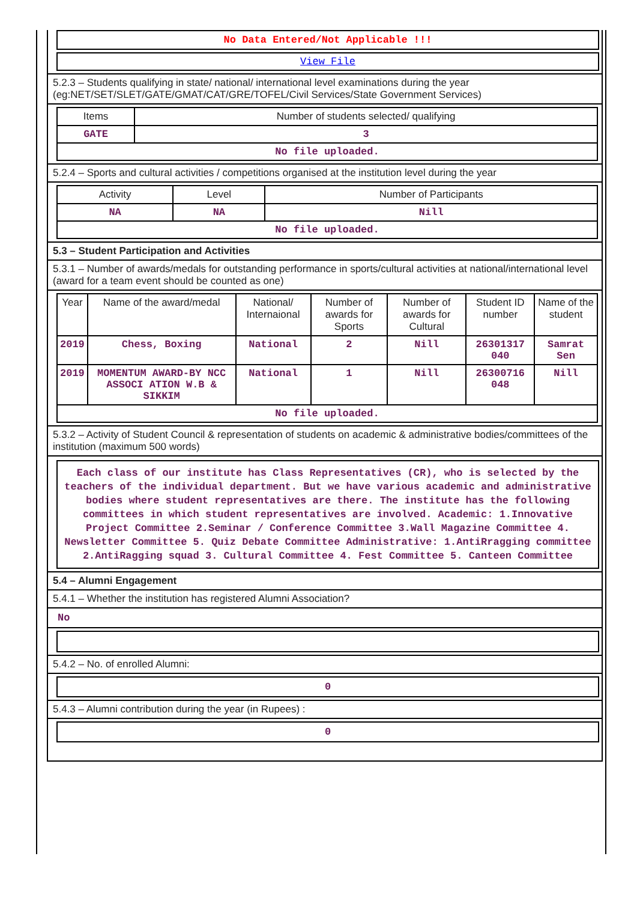No Data Entered/Not Applicable !!!
View File
5.2.3 – Students qualifying in state/ national/ international level examinations during the year (eg:NET/SET/SLET/GATE/GMAT/CAT/GRE/TOFEL/Civil Services/State Government Services)
| Items | Number of students selected/ qualifying |
| --- | --- |
| GATE | 3 |
| No file uploaded. | |
5.2.4 – Sports and cultural activities / competitions organised at the institution level during the year
| Activity | Level | Number of Participants |
| --- | --- | --- |
| NA | NA | Nill |
| No file uploaded. | | |
5.3 – Student Participation and Activities
5.3.1 – Number of awards/medals for outstanding performance in sports/cultural activities at national/international level (award for a team event should be counted as one)
| Year | Name of the award/medal | National/ Internaional | Number of awards for Sports | Number of awards for Cultural | Student ID number | Name of the student |
| --- | --- | --- | --- | --- | --- | --- |
| 2019 | Chess, Boxing | National | 2 | Nill | 26301317 040 | Samrat Sen |
| 2019 | MOMENTUM AWARD-BY NCC ASSOCI ATION W.B & SIKKIM | National | 1 | Nill | 26300716 048 | Nill |
| No file uploaded. | | | | | | |
5.3.2 – Activity of Student Council & representation of students on academic & administrative bodies/committees of the institution (maximum 500 words)
Each class of our institute has Class Representatives (CR), who is selected by the teachers of the individual department. But we have various academic and administrative bodies where student representatives are there. The institute has the following committees in which student representatives are involved. Academic: 1.Innovative Project Committee 2.Seminar / Conference Committee 3.Wall Magazine Committee 4. Newsletter Committee 5. Quiz Debate Committee Administrative: 1.AntiRragging committee 2.AntiRagging squad 3. Cultural Committee 4. Fest Committee 5. Canteen Committee
5.4 – Alumni Engagement
5.4.1 – Whether the institution has registered Alumni Association?
No
5.4.2 – No. of enrolled Alumni:
0
5.4.3 – Alumni contribution during the year (in Rupees) :
0